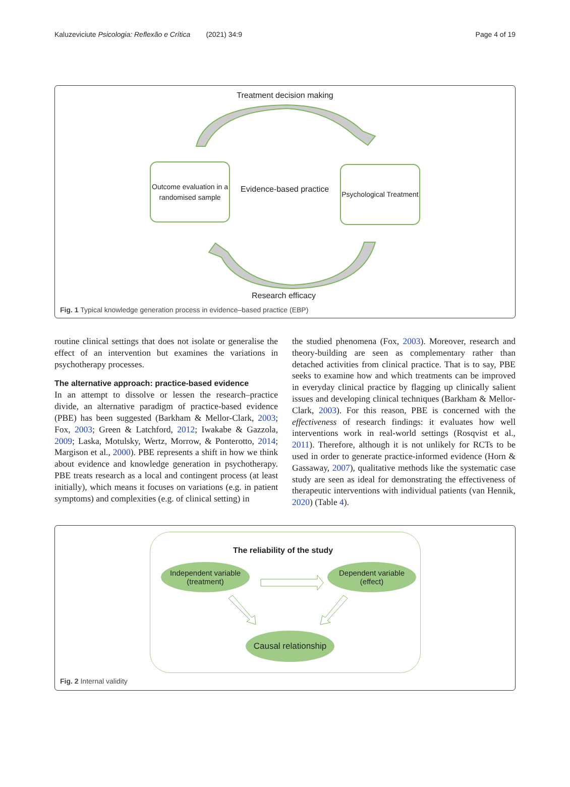Kaluzeviciute Psicologia: Reflexão e Crítica (2021) 34:9 Page 4 of 19
Treatment decision making
Outcome evaluation in a randomised sample
Evidence-based practice
Psychological Treatment
Research efficacy
Fig. 1 Typical knowledge generation process in evidence–based practice (EBP)
routine clinical settings that does not isolate or generalise the effect of an intervention but examines the variations in psychotherapy processes.
The alternative approach: practice-based evidence
In an attempt to dissolve or lessen the research–practice divide, an alternative paradigm of practice-based evidence (PBE) has been suggested (Barkham & Mellor-Clark, 2003; Fox, 2003; Green & Latchford, 2012; Iwakabe & Gazzola, 2009; Laska, Motulsky, Wertz, Morrow, & Ponterotto, 2014; Margison et al., 2000). PBE represents a shift in how we think about evidence and knowledge generation in psychotherapy. PBE treats research as a local and contingent process (at least initially), which means it focuses on variations (e.g. in patient symptoms) and complexities (e.g. of clinical setting) in
the studied phenomena (Fox, 2003). Moreover, research and theory-building are seen as complementary rather than detached activities from clinical practice. That is to say, PBE seeks to examine how and which treatments can be improved in everyday clinical practice by flagging up clinically salient issues and developing clinical techniques (Barkham & Mellor-Clark, 2003). For this reason, PBE is concerned with the effectiveness of research findings: it evaluates how well interventions work in real-world settings (Rosqvist et al., 2011). Therefore, although it is not unlikely for RCTs to be used in order to generate practice-informed evidence (Horn & Gassaway, 2007), qualitative methods like the systematic case study are seen as ideal for demonstrating the effectiveness of therapeutic interventions with individual patients (van Hennik, 2020) (Table 4).
The reliability of the study
Independent variable
(treatment)
Dependent variable
(effect)
Causal relationship
Fig. 2 Internal validity